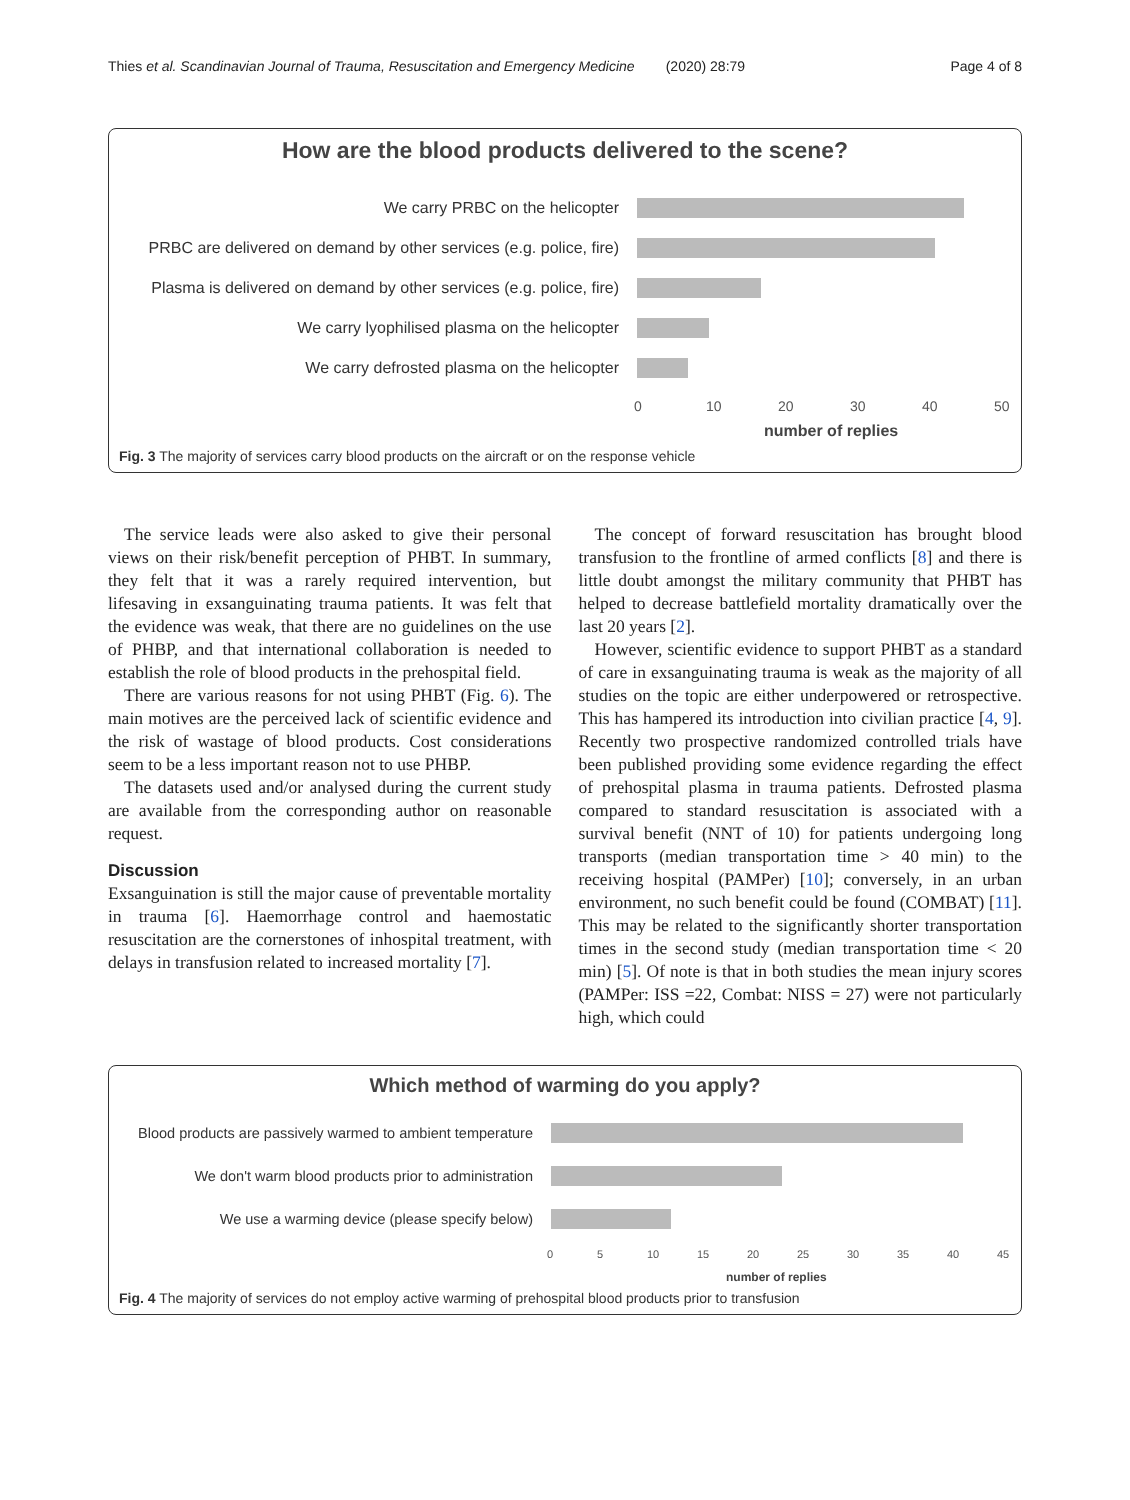Thies et al. Scandinavian Journal of Trauma, Resuscitation and Emergency Medicine (2020) 28:79 Page 4 of 8
How are the blood products delivered to the scene?
We carry PRBC on the helicopter
PRBC are delivered on demand by other services (e.g. police, fire)
Plasma is delivered on demand by other services (e.g. police, fire)
We carry lyophilised plasma on the helicopter
We carry defrosted plasma on the helicopter
0 10 20 30 40 50
number of replies
Fig. 3 The majority of services carry blood products on the aircraft or on the response vehicle
The service leads were also asked to give their personal views on their risk/benefit perception of PHBT. In summary, they felt that it was a rarely required intervention, but lifesaving in exsanguinating trauma patients. It was felt that the evidence was weak, that there are no guidelines on the use of PHBP, and that international collaboration is needed to establish the role of blood products in the prehospital field.
There are various reasons for not using PHBT (Fig. 6). The main motives are the perceived lack of scientific evidence and the risk of wastage of blood products. Cost considerations seem to be a less important reason not to use PHBP.
The datasets used and/or analysed during the current study are available from the corresponding author on reasonable request.
Discussion
Exsanguination is still the major cause of preventable mortality in trauma [6]. Haemorrhage control and haemostatic resuscitation are the cornerstones of inhospital treatment, with delays in transfusion related to increased mortality [7].
The concept of forward resuscitation has brought blood transfusion to the frontline of armed conflicts [8] and there is little doubt amongst the military community that PHBT has helped to decrease battlefield mortality dramatically over the last 20 years [2].
However, scientific evidence to support PHBT as a standard of care in exsanguinating trauma is weak as the majority of all studies on the topic are either underpowered or retrospective. This has hampered its introduction into civilian practice [4, 9]. Recently two prospective randomized controlled trials have been published providing some evidence regarding the effect of prehospital plasma in trauma patients. Defrosted plasma compared to standard resuscitation is associated with a survival benefit (NNT of 10) for patients undergoing long transports (median transportation time > 40 min) to the receiving hospital (PAMPer) [10]; conversely, in an urban environment, no such benefit could be found (COMBAT) [11]. This may be related to the significantly shorter transportation times in the second study (median transportation time < 20 min) [5]. Of note is that in both studies the mean injury scores (PAMPer: ISS =22, Combat: NISS = 27) were not particularly high, which could
Which method of warming do you apply?
Blood products are passively warmed to ambient temperature
We don't warm blood products prior to administration
We use a warming device (please specify below)
0 5 10 15 20 25 30 35 40 45
number of replies
Fig. 4 The majority of services do not employ active warming of prehospital blood products prior to transfusion